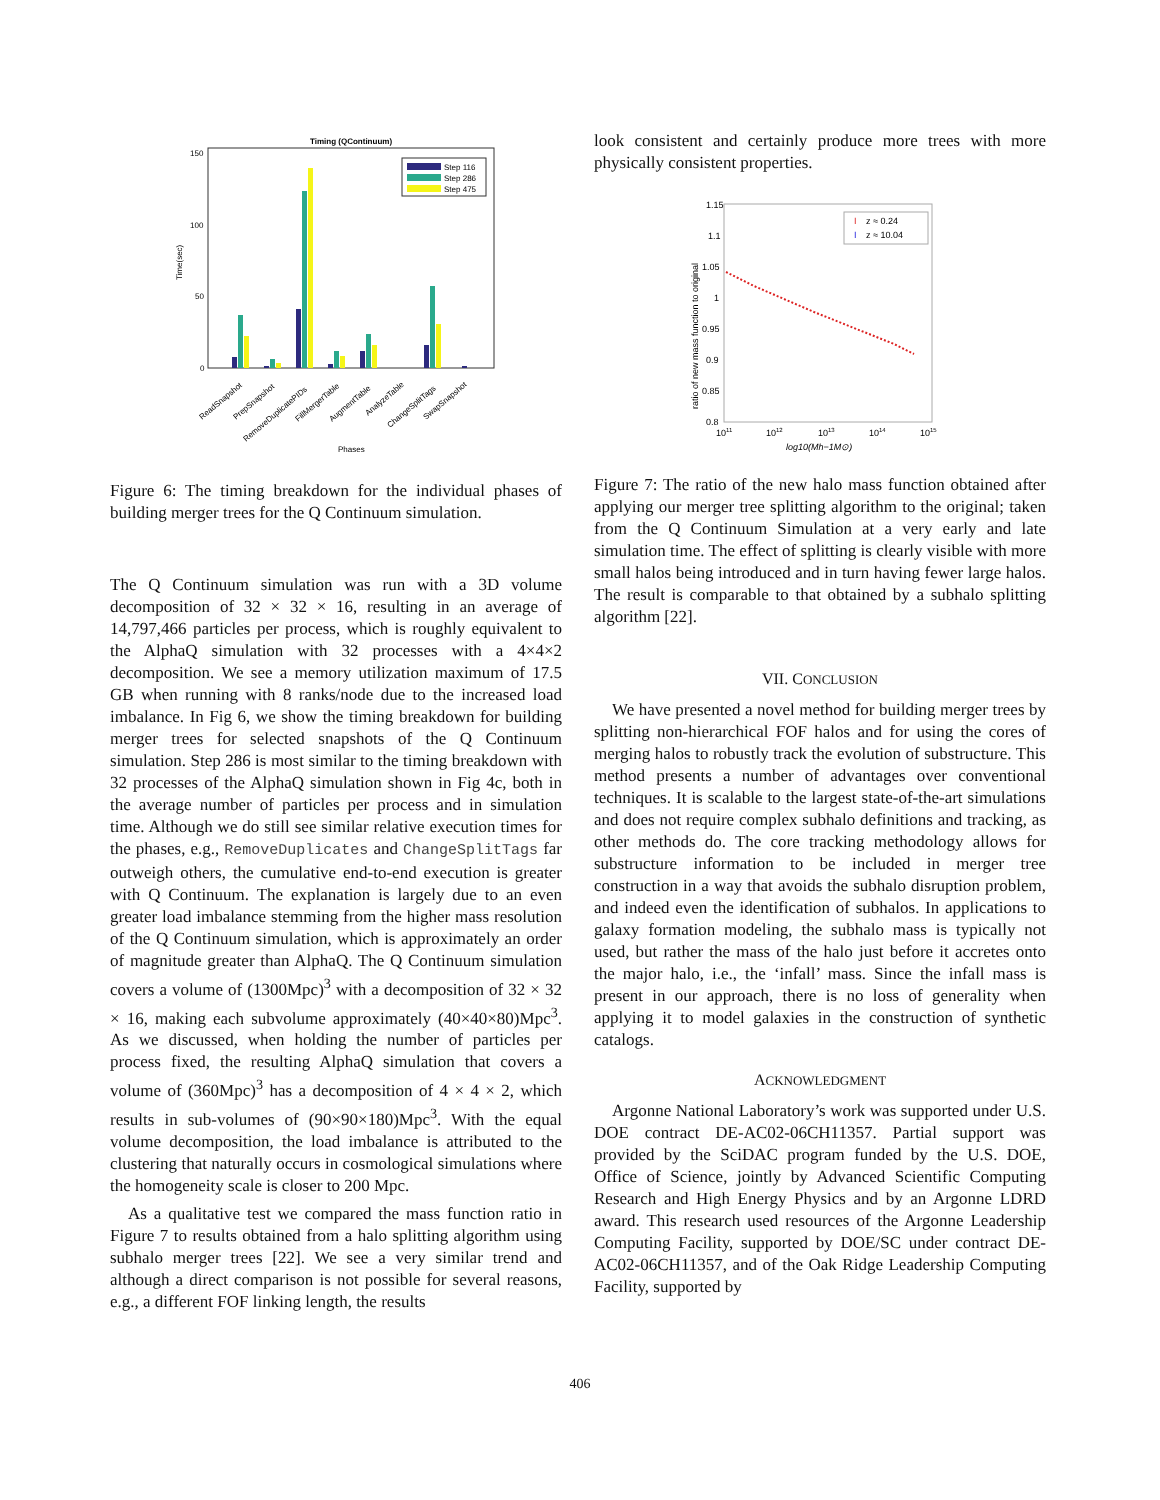Timing (QContinuum)
150
100
50
0
Time(sec)
Step 116
Step 286
Step 475
ReadSnapshot
PrepSnapshot
RemoveDuplicatePIDs
FillMergerTable
AugmentTable
AnalyzeTable
ChangeSplitTags
SwapSnapshot
Phases
Figure 6: The timing breakdown for the individual phases of building merger trees for the Q Continuum simulation.
The Q Continuum simulation was run with a 3D volume decomposition of 32 × 32 × 16, resulting in an average of 14,797,466 particles per process, which is roughly equivalent to the AlphaQ simulation with 32 processes with a 4×4×2 decomposition. We see a memory utilization maximum of 17.5 GB when running with 8 ranks/node due to the increased load imbalance. In Fig 6, we show the timing breakdown for building merger trees for selected snapshots of the Q Continuum simulation. Step 286 is most similar to the timing breakdown with 32 processes of the AlphaQ simulation shown in Fig 4c, both in the average number of particles per process and in simulation time. Although we do still see similar relative execution times for the phases, e.g., RemoveDuplicates and ChangeSplitTags far outweigh others, the cumulative end-to-end execution is greater with Q Continuum. The explanation is largely due to an even greater load imbalance stemming from the higher mass resolution of the Q Continuum simulation, which is approximately an order of magnitude greater than AlphaQ. The Q Continuum simulation covers a volume of (1300Mpc)<sup>3</sup> with a decomposition of 32 × 32 × 16, making each subvolume approximately (40×40×80)Mpc<sup>3</sup>. As we discussed, when holding the number of particles per process fixed, the resulting AlphaQ simulation that covers a volume of (360Mpc)<sup>3</sup> has a decomposition of 4 × 4 × 2, which results in sub-volumes of (90×90×180)Mpc<sup>3</sup>. With the equal volume decomposition, the load imbalance is attributed to the clustering that naturally occurs in cosmological simulations where the homogeneity scale is closer to 200 Mpc.
As a qualitative test we compared the mass function ratio in Figure 7 to results obtained from a halo splitting algorithm using subhalo merger trees [22]. We see a very similar trend and although a direct comparison is not possible for several reasons, e.g., a different FOF linking length, the results
look consistent and certainly produce more trees with more physically consistent properties.
1.15
1.1
1.05
1
0.95
0.9
0.85
0.8
ratio of new mass function to original
1011
1012
1013
1014
1015
log10(Mh−1M⊙)
z ≈ 0.24
z ≈ 10.04
I
I
Figure 7: The ratio of the new halo mass function obtained after applying our merger tree splitting algorithm to the original; taken from the Q Continuum Simulation at a very early and late simulation time. The effect of splitting is clearly visible with more small halos being introduced and in turn having fewer large halos. The result is comparable to that obtained by a subhalo splitting algorithm [22].
VII. CONCLUSION
We have presented a novel method for building merger trees by splitting non-hierarchical FOF halos and for using the cores of merging halos to robustly track the evolution of substructure. This method presents a number of advantages over conventional techniques. It is scalable to the largest state-of-the-art simulations and does not require complex subhalo definitions and tracking, as other methods do. The core tracking methodology allows for substructure information to be included in merger tree construction in a way that avoids the subhalo disruption problem, and indeed even the identification of subhalos. In applications to galaxy formation modeling, the subhalo mass is typically not used, but rather the mass of the halo just before it accretes onto the major halo, i.e., the ‘infall’ mass. Since the infall mass is present in our approach, there is no loss of generality when applying it to model galaxies in the construction of synthetic catalogs.
ACKNOWLEDGMENT
Argonne National Laboratory’s work was supported under U.S. DOE contract DE-AC02-06CH11357. Partial support was provided by the SciDAC program funded by the U.S. DOE, Office of Science, jointly by Advanced Scientific Computing Research and High Energy Physics and by an Argonne LDRD award. This research used resources of the Argonne Leadership Computing Facility, supported by DOE/SC under contract DE-AC02-06CH11357, and of the Oak Ridge Leadership Computing Facility, supported by
406